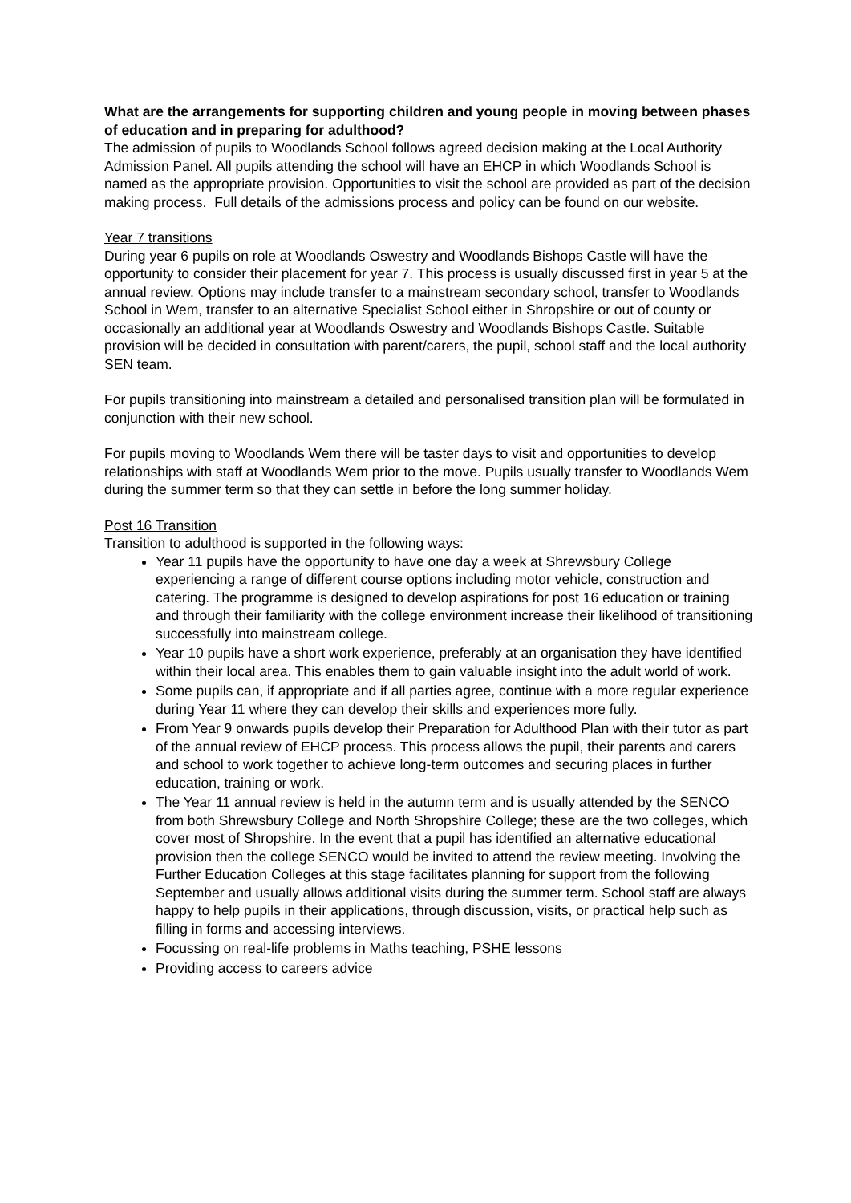What are the arrangements for supporting children and young people in moving between phases of education and in preparing for adulthood?
The admission of pupils to Woodlands School follows agreed decision making at the Local Authority Admission Panel. All pupils attending the school will have an EHCP in which Woodlands School is named as the appropriate provision. Opportunities to visit the school are provided as part of the decision making process. Full details of the admissions process and policy can be found on our website.
Year 7 transitions
During year 6 pupils on role at Woodlands Oswestry and Woodlands Bishops Castle will have the opportunity to consider their placement for year 7. This process is usually discussed first in year 5 at the annual review. Options may include transfer to a mainstream secondary school, transfer to Woodlands School in Wem, transfer to an alternative Specialist School either in Shropshire or out of county or occasionally an additional year at Woodlands Oswestry and Woodlands Bishops Castle. Suitable provision will be decided in consultation with parent/carers, the pupil, school staff and the local authority SEN team.
For pupils transitioning into mainstream a detailed and personalised transition plan will be formulated in conjunction with their new school.
For pupils moving to Woodlands Wem there will be taster days to visit and opportunities to develop relationships with staff at Woodlands Wem prior to the move. Pupils usually transfer to Woodlands Wem during the summer term so that they can settle in before the long summer holiday.
Post 16 Transition
Transition to adulthood is supported in the following ways:
Year 11 pupils have the opportunity to have one day a week at Shrewsbury College experiencing a range of different course options including motor vehicle, construction and catering. The programme is designed to develop aspirations for post 16 education or training and through their familiarity with the college environment increase their likelihood of transitioning successfully into mainstream college.
Year 10 pupils have a short work experience, preferably at an organisation they have identified within their local area. This enables them to gain valuable insight into the adult world of work.
Some pupils can, if appropriate and if all parties agree, continue with a more regular experience during Year 11 where they can develop their skills and experiences more fully.
From Year 9 onwards pupils develop their Preparation for Adulthood Plan with their tutor as part of the annual review of EHCP process. This process allows the pupil, their parents and carers and school to work together to achieve long-term outcomes and securing places in further education, training or work.
The Year 11 annual review is held in the autumn term and is usually attended by the SENCO from both Shrewsbury College and North Shropshire College; these are the two colleges, which cover most of Shropshire. In the event that a pupil has identified an alternative educational provision then the college SENCO would be invited to attend the review meeting. Involving the Further Education Colleges at this stage facilitates planning for support from the following September and usually allows additional visits during the summer term. School staff are always happy to help pupils in their applications, through discussion, visits, or practical help such as filling in forms and accessing interviews.
Focussing on real-life problems in Maths teaching, PSHE lessons
Providing access to careers advice